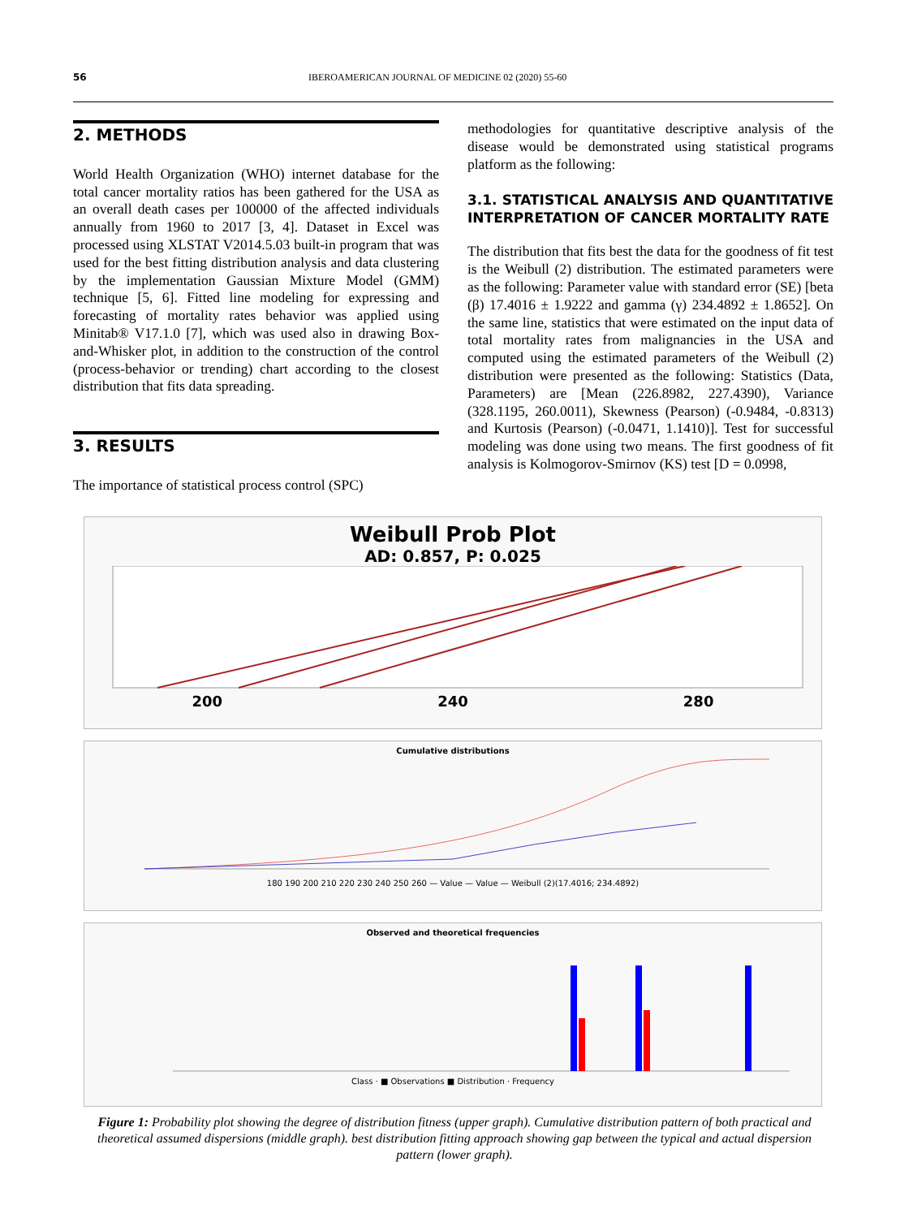56 IBEROAMERICAN JOURNAL OF MEDICINE 02 (2020) 55-60
2. METHODS
World Health Organization (WHO) internet database for the total cancer mortality ratios has been gathered for the USA as an overall death cases per 100000 of the affected individuals annually from 1960 to 2017 [3, 4]. Dataset in Excel was processed using XLSTAT V2014.5.03 built-in program that was used for the best fitting distribution analysis and data clustering by the implementation Gaussian Mixture Model (GMM) technique [5, 6]. Fitted line modeling for expressing and forecasting of mortality rates behavior was applied using Minitab® V17.1.0 [7], which was used also in drawing Box-and-Whisker plot, in addition to the construction of the control (process-behavior or trending) chart according to the closest distribution that fits data spreading.
3. RESULTS
The importance of statistical process control (SPC)
methodologies for quantitative descriptive analysis of the disease would be demonstrated using statistical programs platform as the following:
3.1. STATISTICAL ANALYSIS AND QUANTITATIVE INTERPRETATION OF CANCER MORTALITY RATE
The distribution that fits best the data for the goodness of fit test is the Weibull (2) distribution. The estimated parameters were as the following: Parameter value with standard error (SE) [beta (β) 17.4016 ± 1.9222 and gamma (γ) 234.4892 ± 1.8652]. On the same line, statistics that were estimated on the input data of total mortality rates from malignancies in the USA and computed using the estimated parameters of the Weibull (2) distribution were presented as the following: Statistics (Data, Parameters) are [Mean (226.8982, 227.4390), Variance (328.1195, 260.0011), Skewness (Pearson) (-0.9484, -0.8313) and Kurtosis (Pearson) (-0.0471, 1.1410)]. Test for successful modeling was done using two means. The first goodness of fit analysis is Kolmogorov-Smirnov (KS) test [D = 0.0998,
Weibull Prob Plot
AD: 0.857, P: 0.025
200 240 280
Cumulative distributions
180 190 200 210 220 230 240 250 260 — Value — Value — Weibull (2)(17.4016; 234.4892)
Observed and theoretical frequencies
Class · ■ Observations ■ Distribution · Frequency
Figure 1: Probability plot showing the degree of distribution fitness (upper graph). Cumulative distribution pattern of both practical and theoretical assumed dispersions (middle graph). best distribution fitting approach showing gap between the typical and actual dispersion pattern (lower graph).